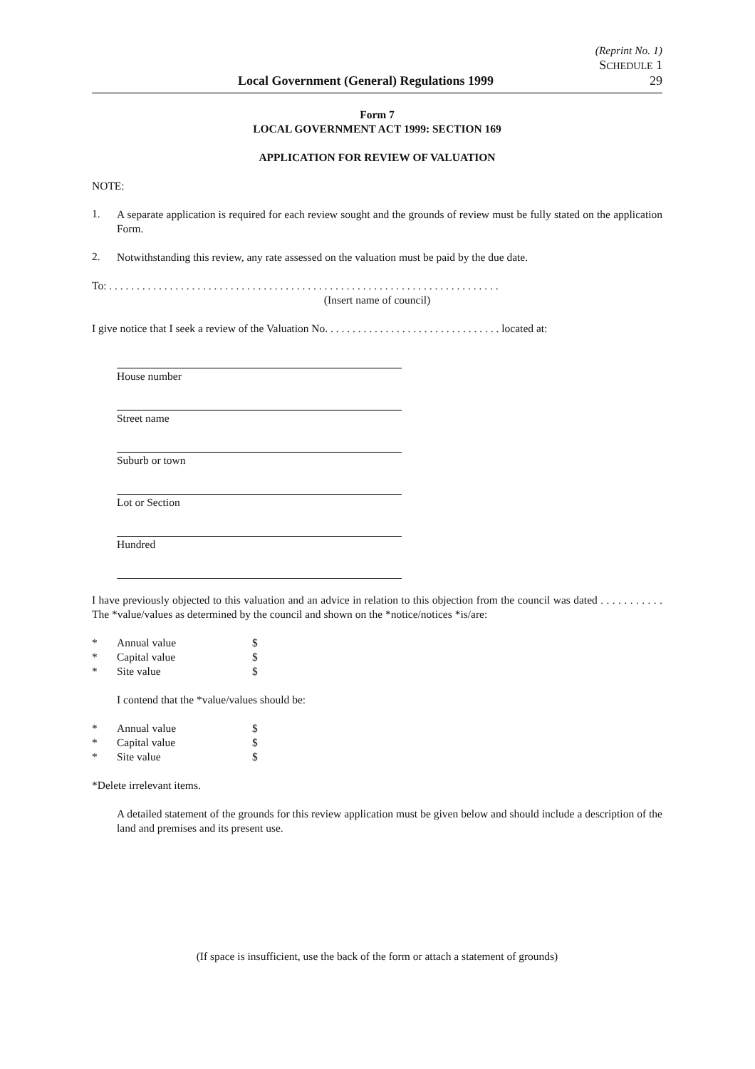(Reprint No. 1)
SCHEDULE 1
Local Government (General) Regulations 1999 29
Form 7
LOCAL GOVERNMENT ACT 1999: SECTION 169
APPLICATION FOR REVIEW OF VALUATION
NOTE:
1.
A separate application is required for each review sought and the grounds of review must be fully stated on the application Form.
2.
Notwithstanding this review, any rate assessed on the valuation must be paid by the due date.
To: . . . . . . . . . . . . . . . . . . . . . . . . . . . . . . . . . . . . . . . . . . . . . . . . . . . . . . . . . . . . . . . . . . . . . . .
(Insert name of council)
I give notice that I seek a review of the Valuation No. . . . . . . . . . . . . . . . . . . . . . . . . . . . . . . . located at:
House number
Street name
Suburb or town
Lot or Section
Hundred
I have previously objected to this valuation and an advice in relation to this objection from the council was dated . . . . . . . . . . . The *value/values as determined by the council and shown on the *notice/notices *is/are:
* Annual value $
* Capital value $
* Site value $
I contend that the *value/values should be:
* Annual value $
* Capital value $
* Site value $
*Delete irrelevant items.
A detailed statement of the grounds for this review application must be given below and should include a description of the land and premises and its present use.
(If space is insufficient, use the back of the form or attach a statement of grounds)